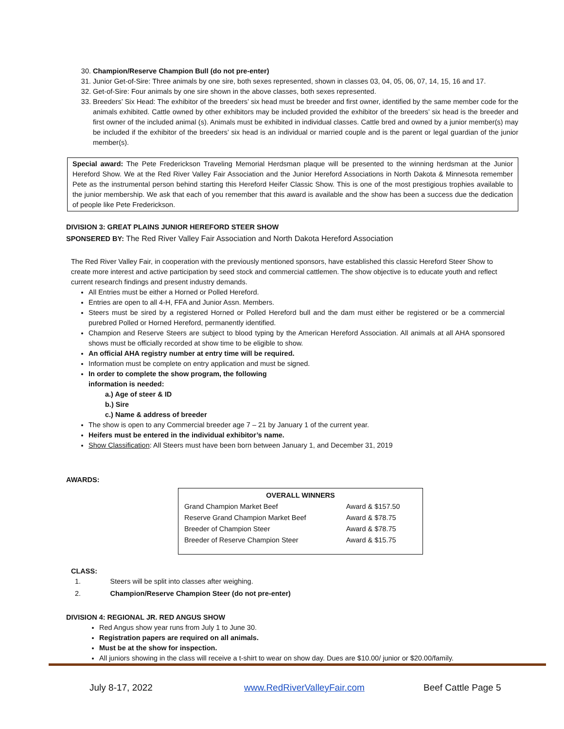30. Champion/Reserve Champion Bull (do not pre-enter)
31. Junior Get-of-Sire: Three animals by one sire, both sexes represented, shown in classes 03, 04, 05, 06, 07, 14, 15, 16 and 17.
32. Get-of-Sire: Four animals by one sire shown in the above classes, both sexes represented.
33. Breeders’ Six Head: The exhibitor of the breeders’ six head must be breeder and first owner, identified by the same member code for the animals exhibited. Cattle owned by other exhibitors may be included provided the exhibitor of the breeders’ six head is the breeder and first owner of the included animal (s). Animals must be exhibited in individual classes. Cattle bred and owned by a junior member(s) may be included if the exhibitor of the breeders’ six head is an individual or married couple and is the parent or legal guardian of the junior member(s).
Special award: The Pete Frederickson Traveling Memorial Herdsman plaque will be presented to the winning herdsman at the Junior Hereford Show. We at the Red River Valley Fair Association and the Junior Hereford Associations in North Dakota & Minnesota remember Pete as the instrumental person behind starting this Hereford Heifer Classic Show. This is one of the most prestigious trophies available to the junior membership. We ask that each of you remember that this award is available and the show has been a success due the dedication of people like Pete Frederickson.
DIVISION 3: GREAT PLAINS JUNIOR HEREFORD STEER SHOW
SPONSERED BY: The Red River Valley Fair Association and North Dakota Hereford Association
The Red River Valley Fair, in cooperation with the previously mentioned sponsors, have established this classic Hereford Steer Show to create more interest and active participation by seed stock and commercial cattlemen. The show objective is to educate youth and reflect current research findings and present industry demands.
All Entries must be either a Horned or Polled Hereford.
Entries are open to all 4-H, FFA and Junior Assn. Members.
Steers must be sired by a registered Horned or Polled Hereford bull and the dam must either be registered or be a commercial purebred Polled or Horned Hereford, permanently identified.
Champion and Reserve Steers are subject to blood typing by the American Hereford Association. All animals at all AHA sponsored shows must be officially recorded at show time to be eligible to show.
An official AHA registry number at entry time will be required.
Information must be complete on entry application and must be signed.
In order to complete the show program, the following
information is needed:
a.) Age of steer & ID
b.) Sire
c.) Name & address of breeder
The show is open to any Commercial breeder age 7 – 21 by January 1 of the current year.
Heifers must be entered in the individual exhibitor’s name.
Show Classification: All Steers must have been born between January 1, and December 31, 2019
AWARDS:
| OVERALL WINNERS | |
| Grand Champion Market Beef | Award & $157.50 |
| Reserve Grand Champion Market Beef | Award & $78.75 |
| Breeder of Champion Steer | Award & $78.75 |
| Breeder of Reserve Champion Steer | Award & $15.75 |
CLASS:
1. Steers will be split into classes after weighing.
2. Champion/Reserve Champion Steer (do not pre-enter)
DIVISION 4: REGIONAL JR. RED ANGUS SHOW
Red Angus show year runs from July 1 to June 30.
Registration papers are required on all animals.
Must be at the show for inspection.
All juniors showing in the class will receive a t-shirt to wear on show day. Dues are $10.00/ junior or $20.00/family.
July 8-17, 2022 www.RedRiverValleyFair.com Beef Cattle Page 5